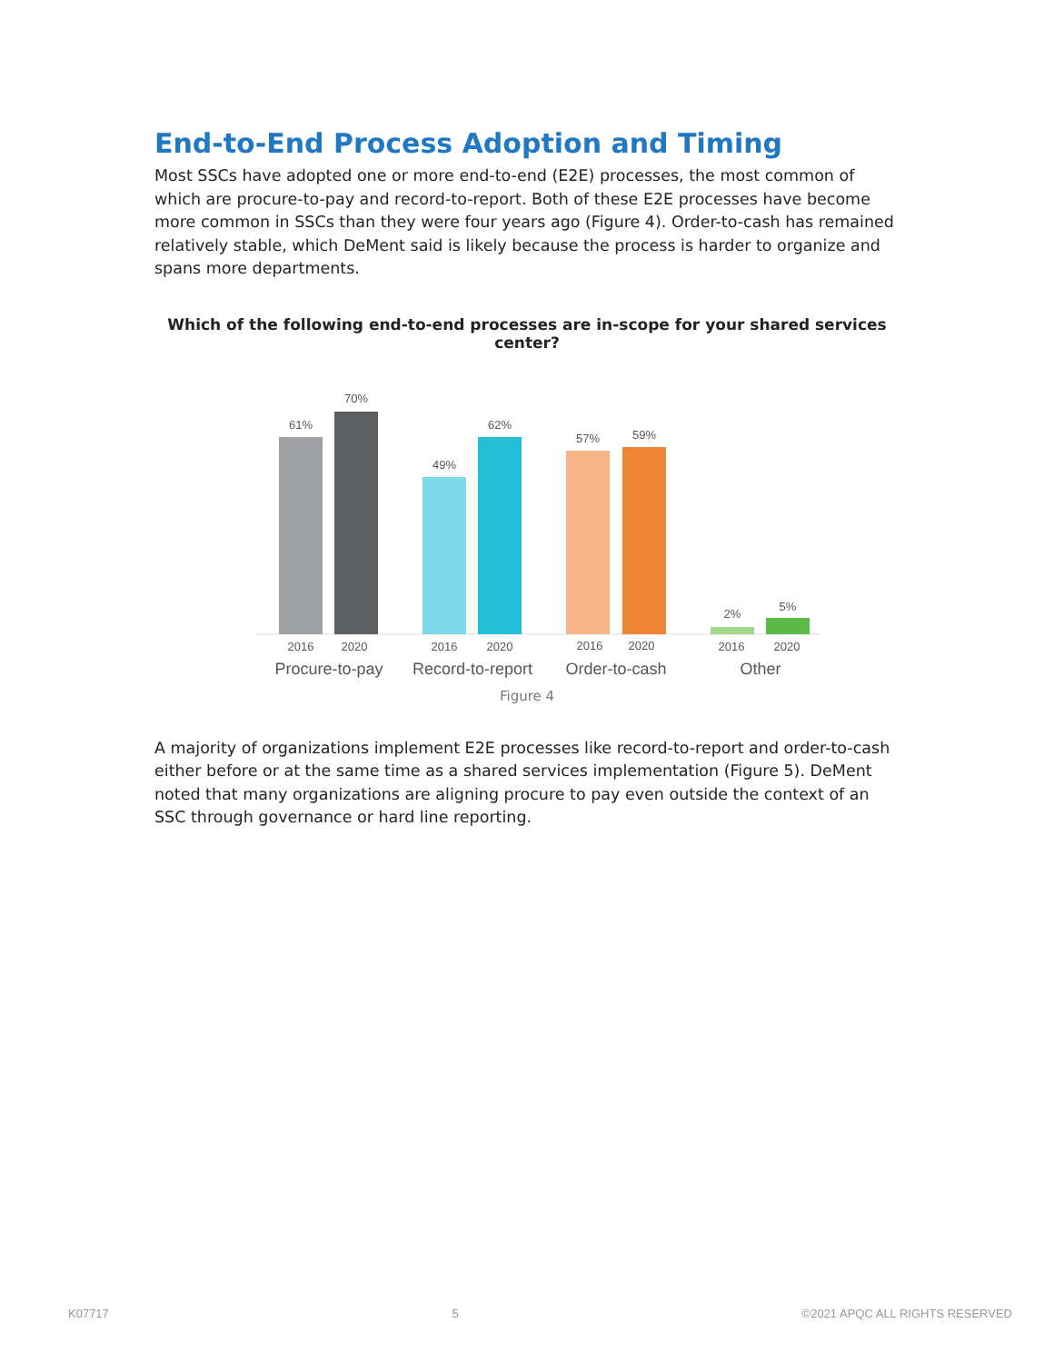End-to-End Process Adoption and Timing
Most SSCs have adopted one or more end-to-end (E2E) processes, the most common of which are procure-to-pay and record-to-report. Both of these E2E processes have become more common in SSCs than they were four years ago (Figure 4). Order-to-cash has remained relatively stable, which DeMent said is likely because the process is harder to organize and spans more departments.
Which of the following end-to-end processes are in-scope for your shared services center?
61%
70%
49%
62%
57%
59%
2%
5%
2016
2020
2016
2020
2016
2020
2016
2020
Procure-to-pay
Record-to-report
Order-to-cash
Other
Figure 4
A majority of organizations implement E2E processes like record-to-report and order-to-cash either before or at the same time as a shared services implementation (Figure 5). DeMent noted that many organizations are aligning procure to pay even outside the context of an SSC through governance or hard line reporting.
K07717 5 ©2021 APQC ALL RIGHTS RESERVED